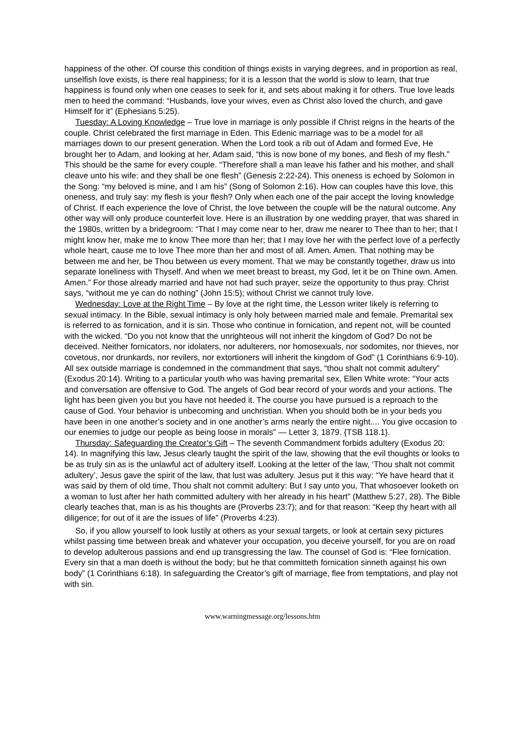happiness of the other. Of course this condition of things exists in varying degrees, and in proportion as real, unselfish love exists, is there real happiness; for it is a lesson that the world is slow to learn, that true happiness is found only when one ceases to seek for it, and sets about making it for others. True love leads men to heed the command: “Husbands, love your wives, even as Christ also loved the church, and gave Himself for it” (Ephesians 5:25).
Tuesday: A Loving Knowledge – True love in marriage is only possible if Christ reigns in the hearts of the couple. Christ celebrated the first marriage in Eden. This Edenic marriage was to be a model for all marriages down to our present generation. When the Lord took a rib out of Adam and formed Eve, He brought her to Adam, and looking at her, Adam said, “this is now bone of my bones, and flesh of my flesh.” This should be the same for every couple. “Therefore shall a man leave his father and his mother, and shall cleave unto his wife: and they shall be one flesh” (Genesis 2:22-24). This oneness is echoed by Solomon in the Song: “my beloved is mine, and I am his” (Song of Solomon 2:16). How can couples have this love, this oneness, and truly say: my flesh is your flesh? Only when each one of the pair accept the loving knowledge of Christ. If each experience the love of Christ, the love between the couple will be the natural outcome. Any other way will only produce counterfeit love. Here is an illustration by one wedding prayer, that was shared in the 1980s, written by a bridegroom: “That I may come near to her, draw me nearer to Thee than to her; that I might know her, make me to know Thee more than her; that I may love her with the perfect love of a perfectly whole heart, cause me to love Thee more than her and most of all. Amen. Amen. That nothing may be between me and her, be Thou between us every moment. That we may be constantly together, draw us into separate loneliness with Thyself. And when we meet breast to breast, my God, let it be on Thine own. Amen. Amen.” For those already married and have not had such prayer, seize the opportunity to thus pray. Christ says, “without me ye can do nothing” (John 15:5); without Christ we cannot truly love.
Wednesday: Love at the Right Time – By love at the right time, the Lesson writer likely is referring to sexual intimacy. In the Bible, sexual intimacy is only holy between married male and female. Premarital sex is referred to as fornication, and it is sin. Those who continue in fornication, and repent not, will be counted with the wicked. “Do you not know that the unrighteous will not inherit the kingdom of God? Do not be deceived. Neither fornicators, nor idolaters, nor adulterers, nor homosexuals, nor sodomites, nor thieves, nor covetous, nor drunkards, nor revilers, nor extortioners will inherit the kingdom of God” (1 Corinthians 6:9-10). All sex outside marriage is condemned in the commandment that says, “thou shalt not commit adultery” (Exodus 20:14). Writing to a particular youth who was having premarital sex, Ellen White wrote: “Your acts and conversation are offensive to God. The angels of God bear record of your words and your actions. The light has been given you but you have not heeded it. The course you have pursued is a reproach to the cause of God. Your behavior is unbecoming and unchristian. When you should both be in your beds you have been in one another’s society and in one another’s arms nearly the entire night.... You give occasion to our enemies to judge our people as being loose in morals” — Letter 3, 1879. {TSB 118.1}.
Thursday: Safeguarding the Creator’s Gift – The seventh Commandment forbids adultery (Exodus 20: 14). In magnifying this law, Jesus clearly taught the spirit of the law, showing that the evil thoughts or looks to be as truly sin as is the unlawful act of adultery itself. Looking at the letter of the law, ‘Thou shalt not commit adultery’, Jesus gave the spirit of the law, that lust was adultery. Jesus put it this way: “Ye have heard that it was said by them of old time, Thou shalt not commit adultery: But I say unto you, That whosoever looketh on a woman to lust after her hath committed adultery with her already in his heart” (Matthew 5:27, 28). The Bible clearly teaches that, man is as his thoughts are (Proverbs 23:7); and for that reason: “Keep thy heart with all diligence; for out of it are the issues of life” (Proverbs 4:23).
So, if you allow yourself to look lustily at others as your sexual targets, or look at certain sexy pictures whilst passing time between break and whatever your occupation, you deceive yourself, for you are on road to develop adulterous passions and end up transgressing the law. The counsel of God is: “Flee fornication. Every sin that a man doeth is without the body; but he that committeth fornication sinneth against his own body” (1 Corinthians 6:18). In safeguarding the Creator’s gift of marriage, flee from temptations, and play not with sin.
www.warningmessage.org/lessons.htm